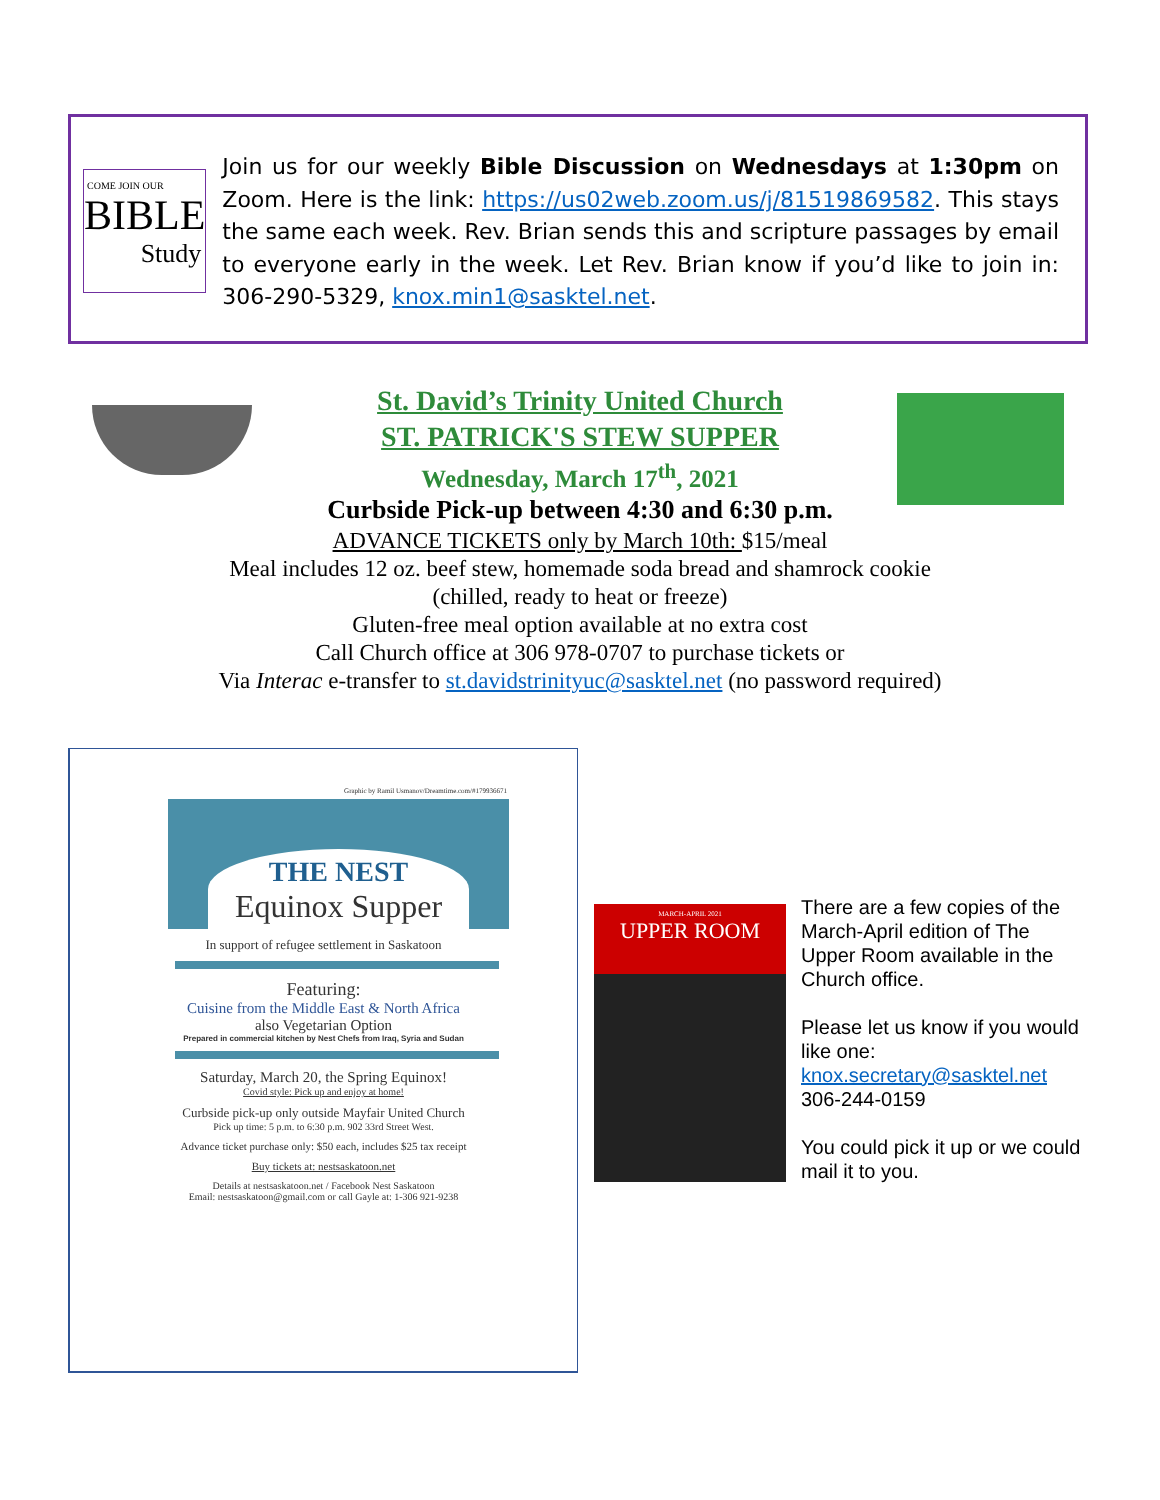COME JOIN OUR
BIBLE
Study
Join us for our weekly Bible Discussion on Wednesdays at 1:30pm on Zoom. Here is the link: https://us02web.zoom.us/j/81519869582. This stays the same each week. Rev. Brian sends this and scripture passages by email to everyone early in the week. Let Rev. Brian know if you’d like to join in: 306-290-5329, knox.min1@sasktel.net.
St. David’s Trinity United Church
ST. PATRICK'S STEW SUPPER
Wednesday, March 17<sup>th</sup>, 2021
Curbside Pick-up between 4:30 and 6:30 p.m.
ADVANCE TICKETS only by March 10th: $15/meal
Meal includes 12 oz. beef stew, homemade soda bread and shamrock cookie
(chilled, ready to heat or freeze)
Gluten-free meal option available at no extra cost
Call Church office at 306 978-0707 to purchase tickets or
Via Interac e-transfer to st.davidstrinityuc@sasktel.net (no password required)
Graphic by Ramil Usmanov/Dreamtime.com/#179936671
THE NEST
Equinox Supper
In support of refugee settlement in Saskatoon
Featuring:
Cuisine from the Middle East & North Africa
also Vegetarian Option
Prepared in commercial kitchen by Nest Chefs from Iraq, Syria and Sudan
Saturday, March 20, the Spring Equinox!
Covid style: Pick up and enjoy at home!
Curbside pick-up only outside Mayfair United Church
Pick up time: 5 p.m. to 6:30 p.m. 902 33rd Street West.
Advance ticket purchase only: $50 each, includes $25 tax receipt
Buy tickets at: nestsaskatoon.net
Details at nestsaskatoon.net / Facebook Nest Saskatoon
Email: nestsaskatoon@gmail.com or call Gayle at: 1-306 921-9238
MARCH-APRIL 2021
UPPER ROOM
There are a few copies of the March-April edition of The Upper Room available in the Church office.
Please let us know if you would like one:
knox.secretary@sasktel.net
306-244-0159
You could pick it up or we could mail it to you.